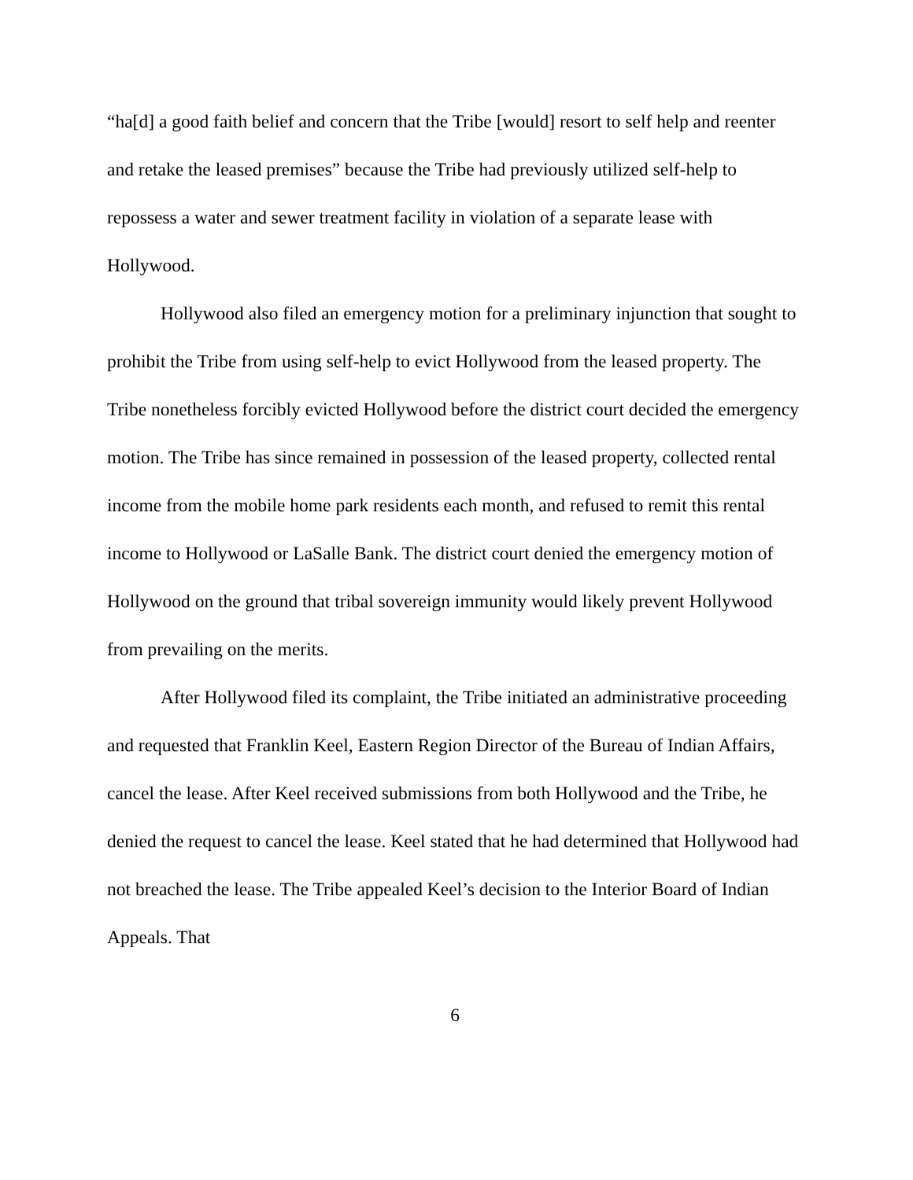“ha[d] a good faith belief and concern that the Tribe [would] resort to self help and reenter and retake the leased premises” because the Tribe had previously utilized self-help to repossess a water and sewer treatment facility in violation of a separate lease with Hollywood.
Hollywood also filed an emergency motion for a preliminary injunction that sought to prohibit the Tribe from using self-help to evict Hollywood from the leased property. The Tribe nonetheless forcibly evicted Hollywood before the district court decided the emergency motion. The Tribe has since remained in possession of the leased property, collected rental income from the mobile home park residents each month, and refused to remit this rental income to Hollywood or LaSalle Bank. The district court denied the emergency motion of Hollywood on the ground that tribal sovereign immunity would likely prevent Hollywood from prevailing on the merits.
After Hollywood filed its complaint, the Tribe initiated an administrative proceeding and requested that Franklin Keel, Eastern Region Director of the Bureau of Indian Affairs, cancel the lease. After Keel received submissions from both Hollywood and the Tribe, he denied the request to cancel the lease. Keel stated that he had determined that Hollywood had not breached the lease. The Tribe appealed Keel’s decision to the Interior Board of Indian Appeals. That
6